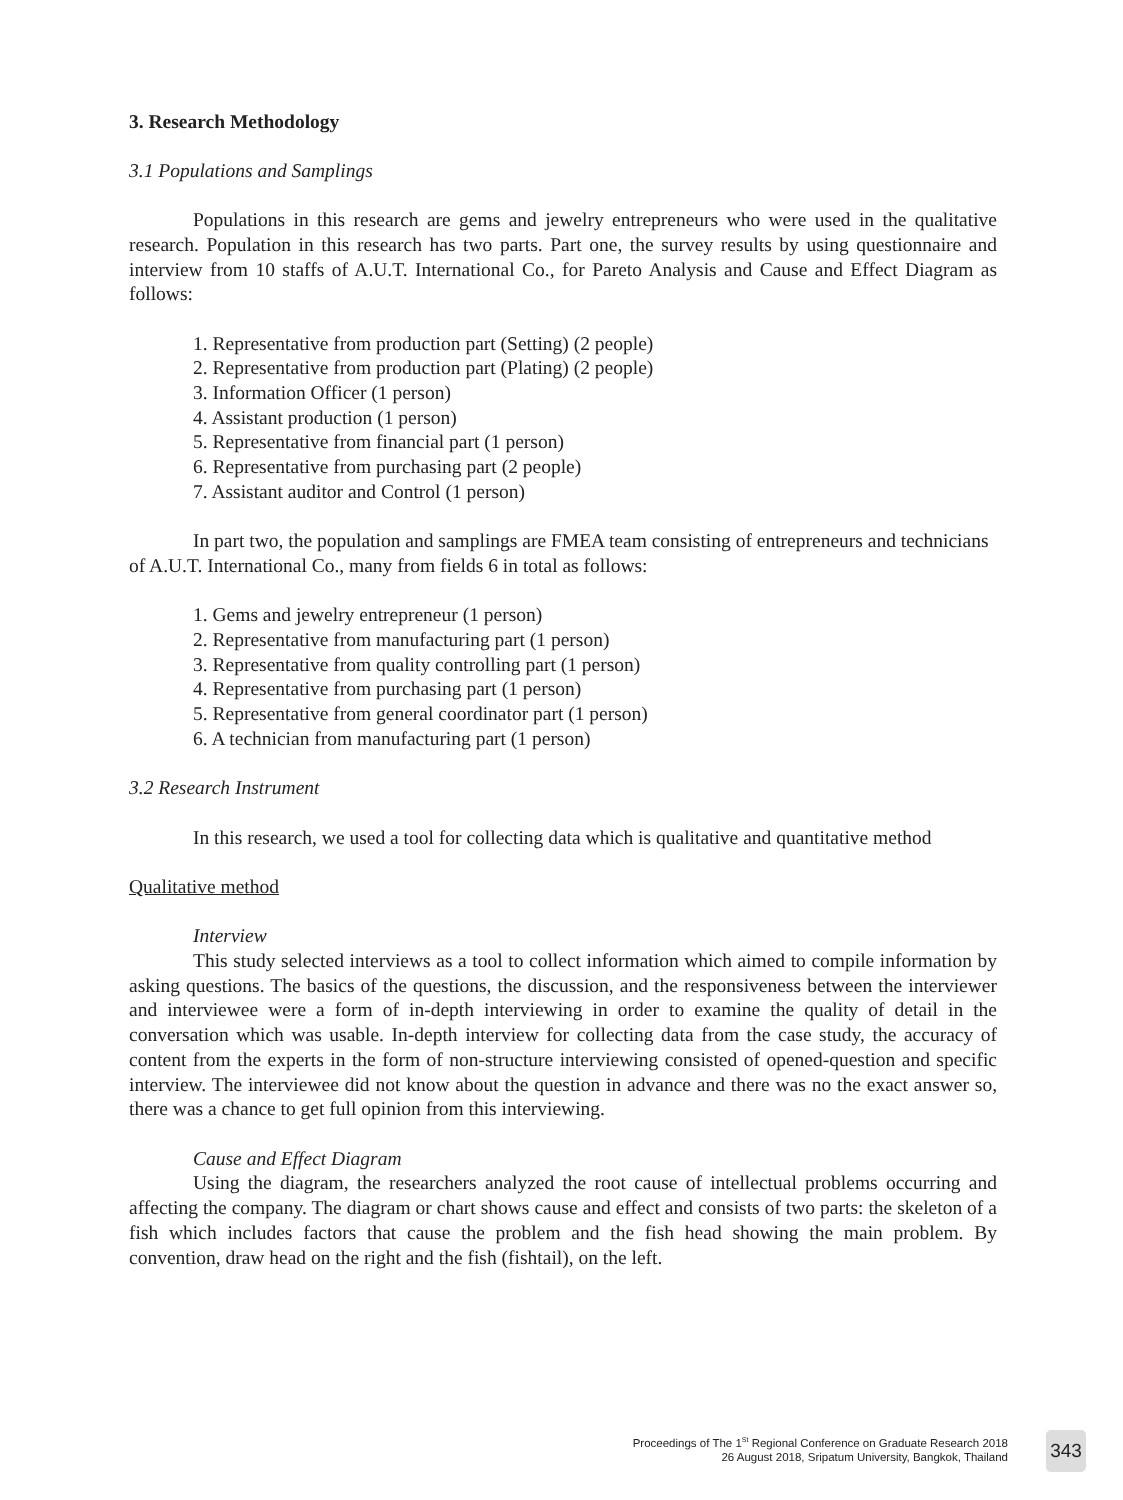3. Research Methodology
3.1 Populations and Samplings
Populations in this research are gems and jewelry entrepreneurs who were used in the qualitative research. Population in this research has two parts. Part one, the survey results by using questionnaire and interview from 10 staffs of A.U.T. International Co., for Pareto Analysis and Cause and Effect Diagram as follows:
1. Representative from production part (Setting) (2 people)
2. Representative from production part (Plating) (2 people)
3. Information Officer (1 person)
4. Assistant production (1 person)
5. Representative from financial part (1 person)
6. Representative from purchasing part (2 people)
7. Assistant auditor and Control (1 person)
In part two, the population and samplings are FMEA team consisting of entrepreneurs and technicians of A.U.T. International Co., many from fields 6 in total as follows:
1. Gems and jewelry entrepreneur (1 person)
2. Representative from manufacturing part (1 person)
3. Representative from quality controlling part (1 person)
4. Representative from purchasing part (1 person)
5. Representative from general coordinator part (1 person)
6. A technician from manufacturing part (1 person)
3.2 Research Instrument
In this research, we used a tool for collecting data which is qualitative and quantitative method
Qualitative method
Interview
This study selected interviews as a tool to collect information which aimed to compile information by asking questions. The basics of the questions, the discussion, and the responsiveness between the interviewer and interviewee were a form of in-depth interviewing in order to examine the quality of detail in the conversation which was usable. In-depth interview for collecting data from the case study, the accuracy of content from the experts in the form of non-structure interviewing consisted of opened-question and specific interview. The interviewee did not know about the question in advance and there was no the exact answer so, there was a chance to get full opinion from this interviewing.
Cause and Effect Diagram
Using the diagram, the researchers analyzed the root cause of intellectual problems occurring and affecting the company. The diagram or chart shows cause and effect and consists of two parts: the skeleton of a fish which includes factors that cause the problem and the fish head showing the main problem. By convention, draw head on the right and the fish (fishtail), on the left.
Proceedings of The 1<sup>St</sup> Regional Conference on Graduate Research 2018
26 August 2018, Sripatum University, Bangkok, Thailand
343